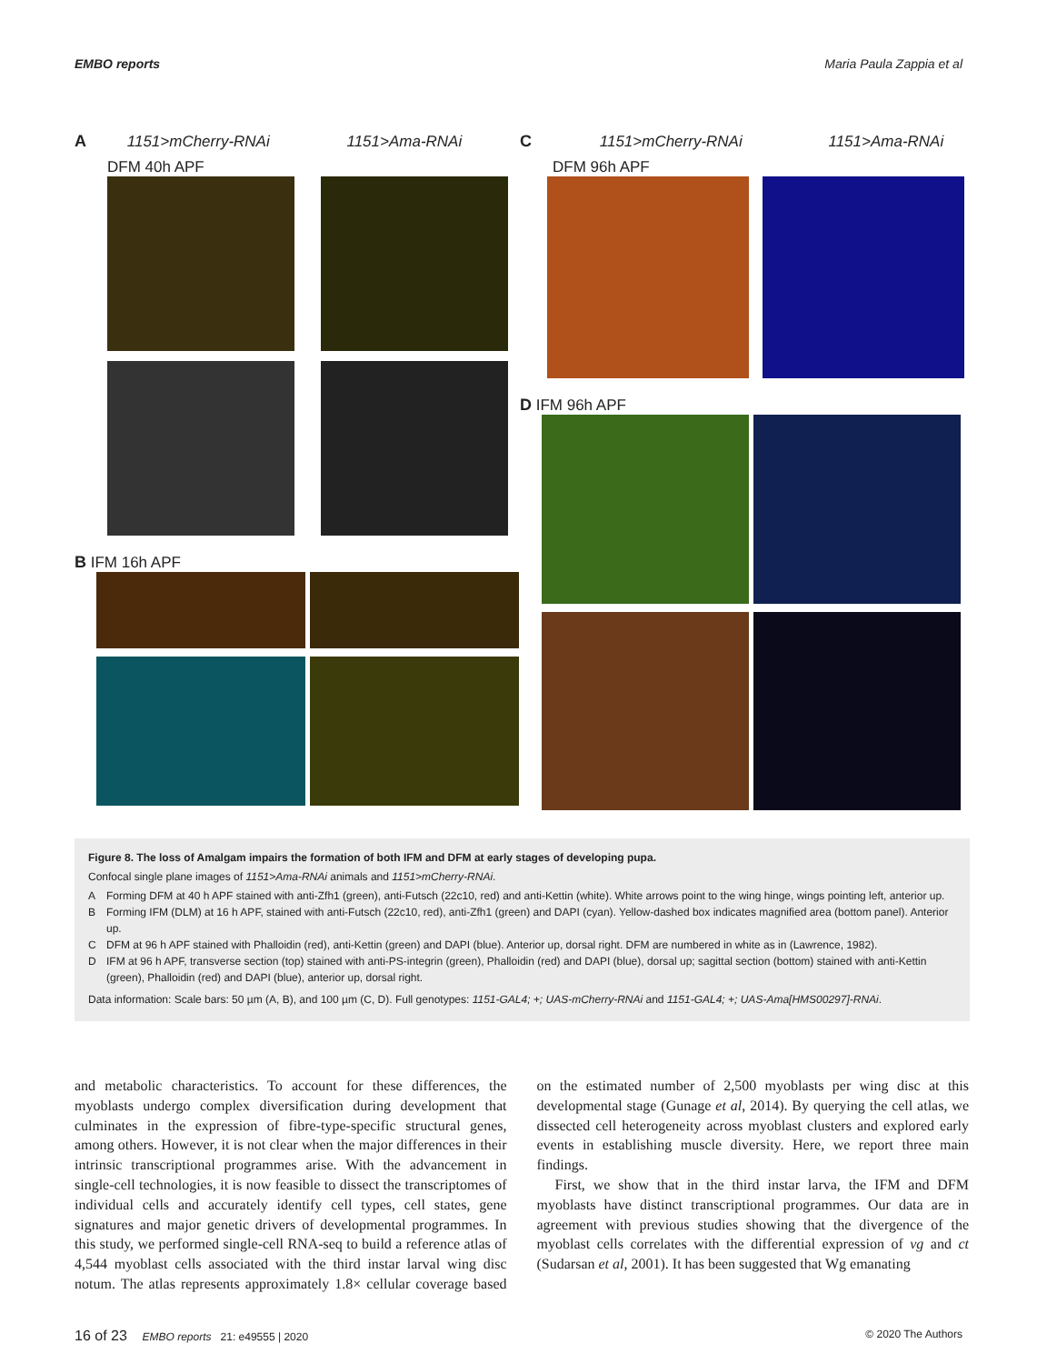EMBO reports Maria Paula Zappia et al
A 1151>mCherry-RNAi 1151>Ama-RNAi
DFM 40h APF
B IFM 16h APF
C 1151>mCherry-RNAi 1151>Ama-RNAi
DFM 96h APF
D IFM 96h APF
Figure 8. The loss of Amalgam impairs the formation of both IFM and DFM at early stages of developing pupa.
Confocal single plane images of 1151>Ama-RNAi animals and 1151>mCherry-RNAi.
A Forming DFM at 40 h APF stained with anti-Zfh1 (green), anti-Futsch (22c10, red) and anti-Kettin (white). White arrows point to the wing hinge, wings pointing left, anterior up.
B Forming IFM (DLM) at 16 h APF, stained with anti-Futsch (22c10, red), anti-Zfh1 (green) and DAPI (cyan). Yellow-dashed box indicates magnified area (bottom panel). Anterior up.
C DFM at 96 h APF stained with Phalloidin (red), anti-Kettin (green) and DAPI (blue). Anterior up, dorsal right. DFM are numbered in white as in (Lawrence, 1982).
D IFM at 96 h APF, transverse section (top) stained with anti-PS-integrin (green), Phalloidin (red) and DAPI (blue), dorsal up; sagittal section (bottom) stained with anti-Kettin (green), Phalloidin (red) and DAPI (blue), anterior up, dorsal right.
Data information: Scale bars: 50 µm (A, B), and 100 µm (C, D). Full genotypes: 1151-GAL4; +; UAS-mCherry-RNAi and 1151-GAL4; +; UAS-Ama[HMS00297]-RNAi.
and metabolic characteristics. To account for these differences, the myoblasts undergo complex diversification during development that culminates in the expression of fibre-type-specific structural genes, among others. However, it is not clear when the major differences in their intrinsic transcriptional programmes arise. With the advancement in single-cell technologies, it is now feasible to dissect the transcriptomes of individual cells and accurately identify cell types, cell states, gene signatures and major genetic drivers of developmental programmes. In this study, we performed single-cell RNA-seq to build a reference atlas of 4,544 myoblast cells associated with the third instar larval wing disc notum. The atlas represents approximately 1.8× cellular coverage based on the estimated number of 2,500 myoblasts per wing disc at this developmental stage (Gunage et al, 2014). By querying the cell atlas, we dissected cell heterogeneity across myoblast clusters and explored early events in establishing muscle diversity. Here, we report three main findings.
First, we show that in the third instar larva, the IFM and DFM myoblasts have distinct transcriptional programmes. Our data are in agreement with previous studies showing that the divergence of the myoblast cells correlates with the differential expression of vg and ct (Sudarsan et al, 2001). It has been suggested that Wg emanating
16 of 23 EMBO reports 21: e49555 | 2020 © 2020 The Authors